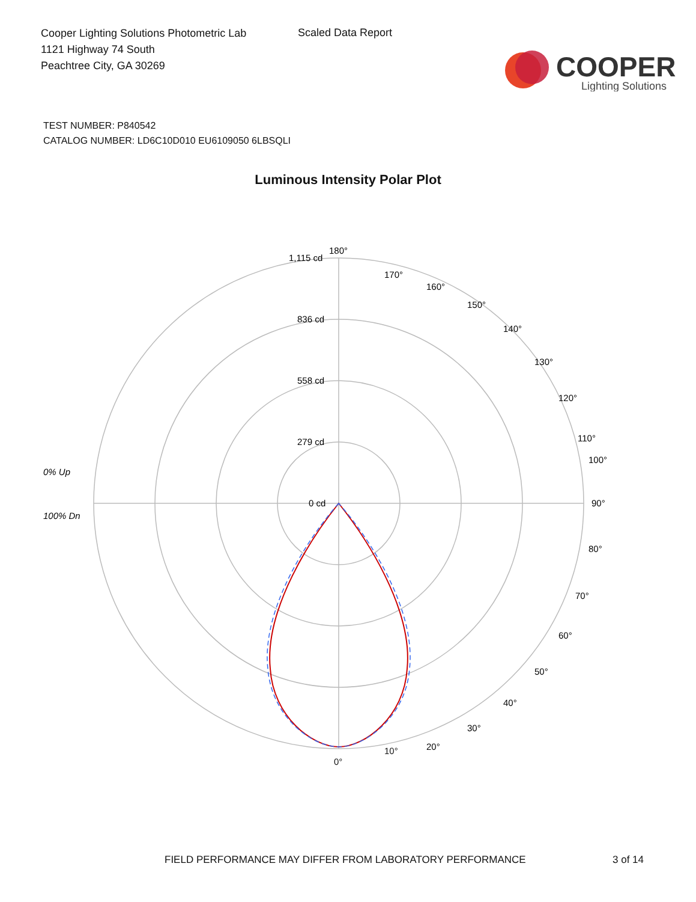Cooper Lighting Solutions Photometric Lab
1121 Highway 74 South
Peachtree City, GA 30269
Scaled Data Report
COOPER
Lighting Solutions
TEST NUMBER: P840542
CATALOG NUMBER: LD6C10D010 EU6109050 6LBSQLI
Luminous Intensity Polar Plot
180°
1,115 cd
836 cd
558 cd
279 cd
0 cd
0% Up
100% Dn
90°
100°
80°
70°
60°
50°
40°
30°
20°
170°
160°
150°
140°
130°
120°
110°
10°
0°
FIELD PERFORMANCE MAY DIFFER FROM LABORATORY PERFORMANCE
3 of 14